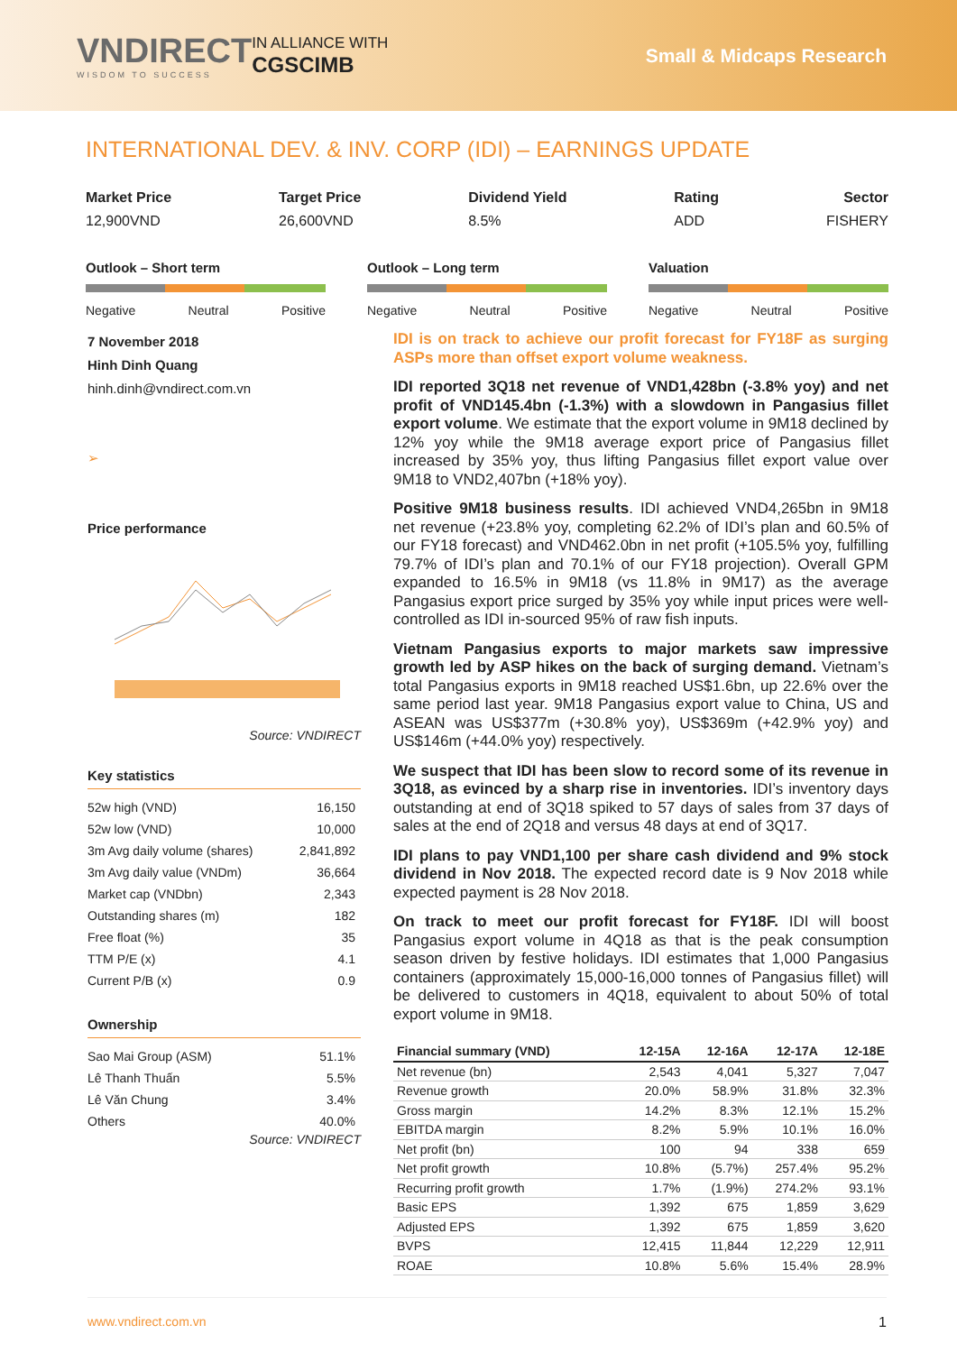VNDIRECT
WISDOM TO SUCCESS
IN ALLIANCE WITH
CGSCIMB
Small & Midcaps Research
INTERNATIONAL DEV. & INV. CORP (IDI) – EARNINGS UPDATE
Market Price
12,900VND
Target Price
26,600VND
Dividend Yield
8.5%
Rating
ADD
Sector
FISHERY
Outlook – Short term
Negative Neutral Positive
Outlook – Long term
Negative Neutral Positive
Valuation
Negative Neutral Positive
7 November 2018
Hinh Dinh Quang
hinh.dinh@vndirect.com.vn
➢
Price performance
Source: VNDIRECT
Key statistics
| 52w high (VND) | 16,150 |
| 52w low (VND) | 10,000 |
| 3m Avg daily volume (shares) | 2,841,892 |
| 3m Avg daily value (VNDm) | 36,664 |
| Market cap (VNDbn) | 2,343 |
| Outstanding shares (m) | 182 |
| Free float (%) | 35 |
| TTM P/E (x) | 4.1 |
| Current P/B (x) | 0.9 |
Ownership
| Sao Mai Group (ASM) | 51.1% |
| Lê Thanh Thuấn | 5.5% |
| Lê Văn Chung | 3.4% |
| Others | 40.0% |
Source: VNDIRECT
IDI is on track to achieve our profit forecast for FY18F as surging ASPs more than offset export volume weakness.
IDI reported 3Q18 net revenue of VND1,428bn (-3.8% yoy) and net profit of VND145.4bn (-1.3%) with a slowdown in Pangasius fillet export volume. We estimate that the export volume in 9M18 declined by 12% yoy while the 9M18 average export price of Pangasius fillet increased by 35% yoy, thus lifting Pangasius fillet export value over 9M18 to VND2,407bn (+18% yoy).
Positive 9M18 business results. IDI achieved VND4,265bn in 9M18 net revenue (+23.8% yoy, completing 62.2% of IDI’s plan and 60.5% of our FY18 forecast) and VND462.0bn in net profit (+105.5% yoy, fulfilling 79.7% of IDI’s plan and 70.1% of our FY18 projection). Overall GPM expanded to 16.5% in 9M18 (vs 11.8% in 9M17) as the average Pangasius export price surged by 35% yoy while input prices were well-controlled as IDI in-sourced 95% of raw fish inputs.
Vietnam Pangasius exports to major markets saw impressive growth led by ASP hikes on the back of surging demand. Vietnam’s total Pangasius exports in 9M18 reached US$1.6bn, up 22.6% over the same period last year. 9M18 Pangasius export value to China, US and ASEAN was US$377m (+30.8% yoy), US$369m (+42.9% yoy) and US$146m (+44.0% yoy) respectively.
We suspect that IDI has been slow to record some of its revenue in 3Q18, as evinced by a sharp rise in inventories. IDI’s inventory days outstanding at end of 3Q18 spiked to 57 days of sales from 37 days of sales at the end of 2Q18 and versus 48 days at end of 3Q17.
IDI plans to pay VND1,100 per share cash dividend and 9% stock dividend in Nov 2018. The expected record date is 9 Nov 2018 while expected payment is 28 Nov 2018.
On track to meet our profit forecast for FY18F. IDI will boost Pangasius export volume in 4Q18 as that is the peak consumption season driven by festive holidays. IDI estimates that 1,000 Pangasius containers (approximately 15,000-16,000 tonnes of Pangasius fillet) will be delivered to customers in 4Q18, equivalent to about 50% of total export volume in 9M18.
| Financial summary (VND) | 12-15A | 12-16A | 12-17A | 12-18E |
| --- | --- | --- | --- | --- |
| Net revenue (bn) | 2,543 | 4,041 | 5,327 | 7,047 |
| Revenue growth | 20.0% | 58.9% | 31.8% | 32.3% |
| Gross margin | 14.2% | 8.3% | 12.1% | 15.2% |
| EBITDA margin | 8.2% | 5.9% | 10.1% | 16.0% |
| Net profit (bn) | 100 | 94 | 338 | 659 |
| Net profit growth | 10.8% | (5.7%) | 257.4% | 95.2% |
| Recurring profit growth | 1.7% | (1.9%) | 274.2% | 93.1% |
| Basic EPS | 1,392 | 675 | 1,859 | 3,629 |
| Adjusted EPS | 1,392 | 675 | 1,859 | 3,620 |
| BVPS | 12,415 | 11,844 | 12,229 | 12,911 |
| ROAE | 10.8% | 5.6% | 15.4% | 28.9% |
www.vndirect.com.vn 1